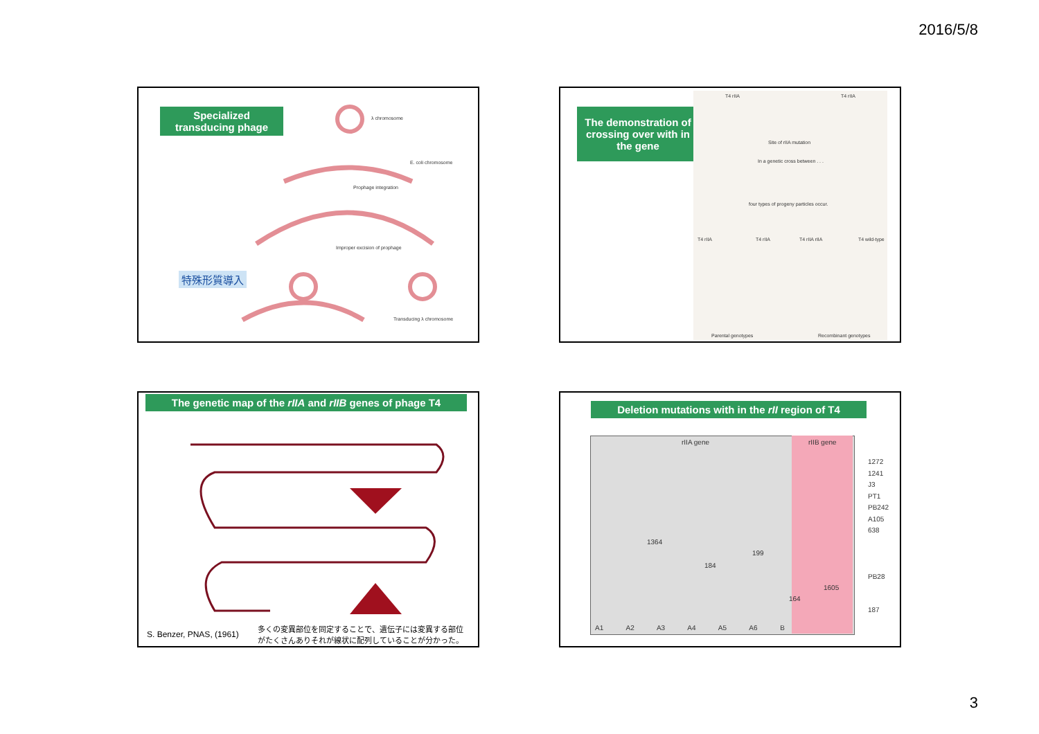2016/5/8
Specialized
transducing phage
特殊形質導入
λ chromosome
E. coli chromosome
Prophage integration
Improper excision of prophage
Transducing λ chromosome
The demonstration of crossing over with in the gene
T4 rIIA T4 rIIA
Site of rIIA mutation
In a genetic cross between . . .
four types of progeny particles occur.
T4 rIIA T4 rIIA T4 rIIA rIIA T4 wild-type
Parental genotypes Recombinant genotypes
The genetic map of the rIIA and rIIB genes of phage T4
S. Benzer, PNAS, (1961)
多くの変異部位を同定することで、遺伝子には変異する部位
がたくさんありそれが線状に配列していることが分かった。
Deletion mutations with in the rII region of T4
rIIA gene rIIB gene
1272
1241
J3
PT1
PB242
A105
638
1364
199
184
PB28
1605
164
187
A1 A2 A3 A4 A5 A6 B
3